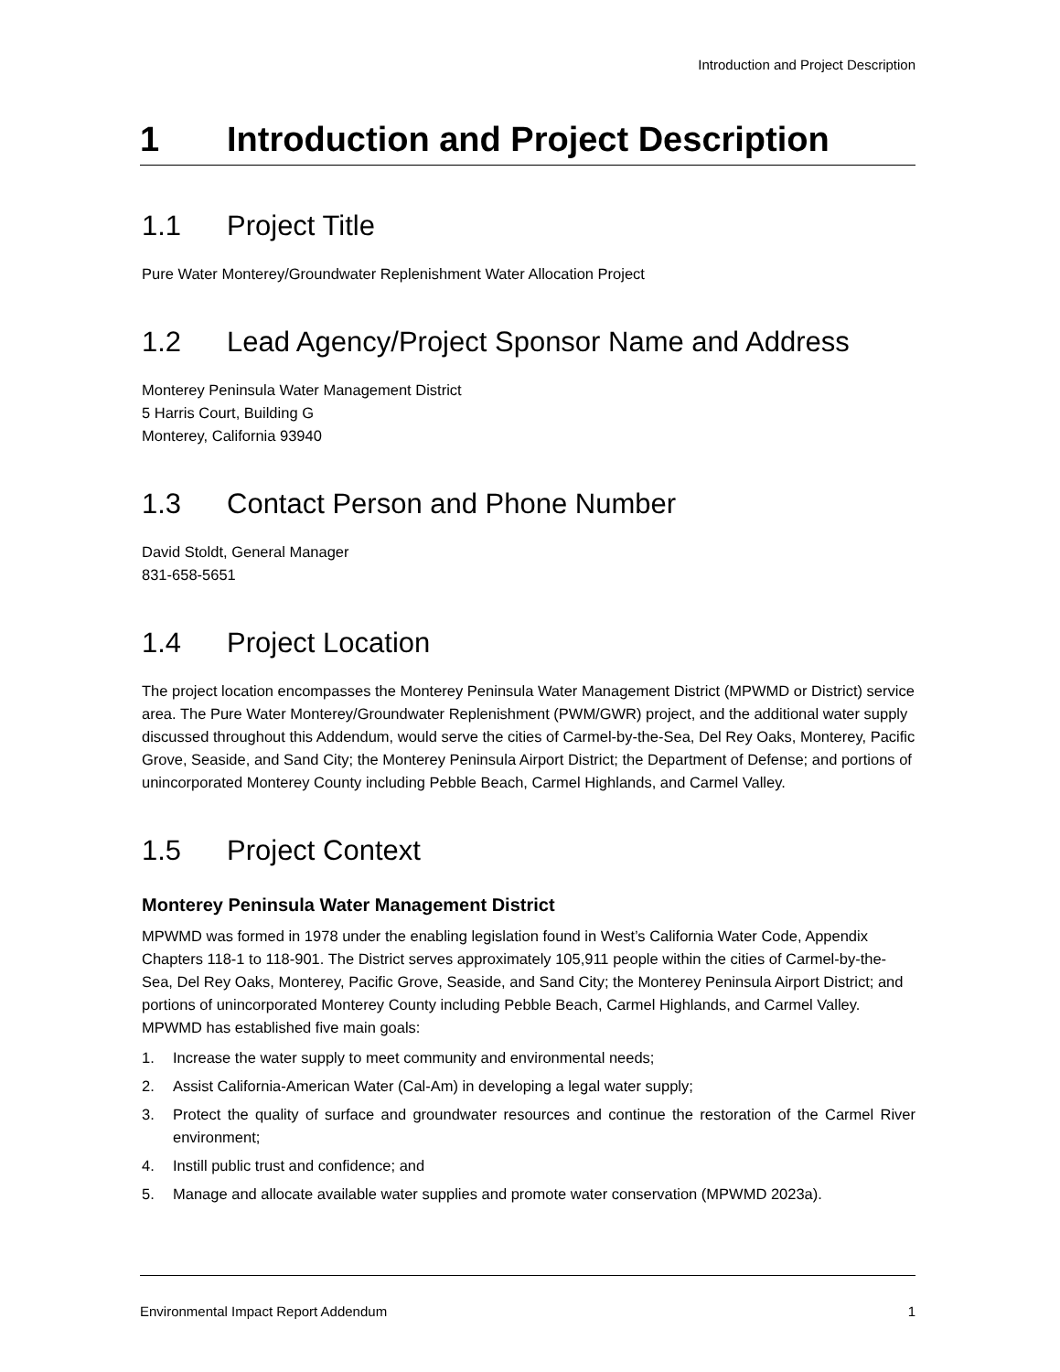Introduction and Project Description
1 Introduction and Project Description
1.1 Project Title
Pure Water Monterey/Groundwater Replenishment Water Allocation Project
1.2 Lead Agency/Project Sponsor Name and Address
Monterey Peninsula Water Management District
5 Harris Court, Building G
Monterey, California 93940
1.3 Contact Person and Phone Number
David Stoldt, General Manager
831-658-5651
1.4 Project Location
The project location encompasses the Monterey Peninsula Water Management District (MPWMD or District) service area. The Pure Water Monterey/Groundwater Replenishment (PWM/GWR) project, and the additional water supply discussed throughout this Addendum, would serve the cities of Carmel-by-the-Sea, Del Rey Oaks, Monterey, Pacific Grove, Seaside, and Sand City; the Monterey Peninsula Airport District; the Department of Defense; and portions of unincorporated Monterey County including Pebble Beach, Carmel Highlands, and Carmel Valley.
1.5 Project Context
Monterey Peninsula Water Management District
MPWMD was formed in 1978 under the enabling legislation found in West’s California Water Code, Appendix Chapters 118-1 to 118-901. The District serves approximately 105,911 people within the cities of Carmel-by-the-Sea, Del Rey Oaks, Monterey, Pacific Grove, Seaside, and Sand City; the Monterey Peninsula Airport District; and portions of unincorporated Monterey County including Pebble Beach, Carmel Highlands, and Carmel Valley. MPWMD has established five main goals:
1. Increase the water supply to meet community and environmental needs;
2. Assist California-American Water (Cal-Am) in developing a legal water supply;
3. Protect the quality of surface and groundwater resources and continue the restoration of the Carmel River environment;
4. Instill public trust and confidence; and
5. Manage and allocate available water supplies and promote water conservation (MPWMD 2023a).
Environmental Impact Report Addendum 1